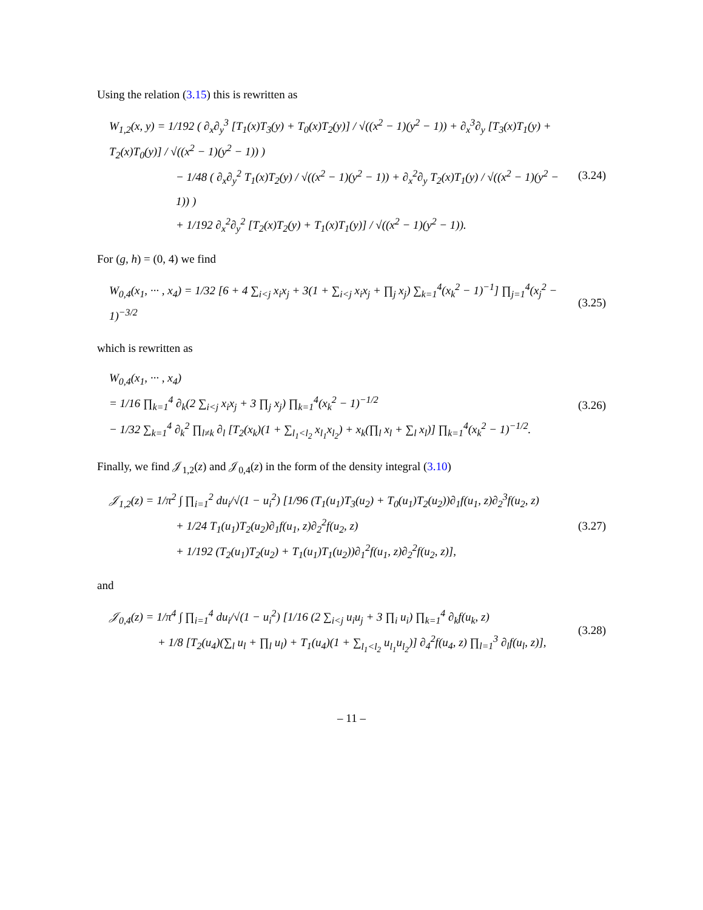Using the relation (3.15) this is rewritten as
W<sub>1,2</sub>(x, y) = 1/192 ( ∂<sub>x</sub>∂<sub>y</sub><sup>3</sup> [T<sub>1</sub>(x)T<sub>3</sub>(y) + T<sub>0</sub>(x)T<sub>2</sub>(y)] / √((x<sup>2</sup> − 1)(y<sup>2</sup> − 1)) + ∂<sub>x</sub><sup>3</sup>∂<sub>y</sub> [T<sub>3</sub>(x)T<sub>1</sub>(y) + T<sub>2</sub>(x)T<sub>0</sub>(y)] / √((x<sup>2</sup> − 1)(y<sup>2</sup> − 1)) )
− 1/48 ( ∂<sub>x</sub>∂<sub>y</sub><sup>2</sup> T<sub>1</sub>(x)T<sub>2</sub>(y) / √((x<sup>2</sup> − 1)(y<sup>2</sup> − 1)) + ∂<sub>x</sub><sup>2</sup>∂<sub>y</sub> T<sub>2</sub>(x)T<sub>1</sub>(y) / √((x<sup>2</sup> − 1)(y<sup>2</sup> − 1)) )
+ 1/192 ∂<sub>x</sub><sup>2</sup>∂<sub>y</sub><sup>2</sup> [T<sub>2</sub>(x)T<sub>2</sub>(y) + T<sub>1</sub>(x)T<sub>1</sub>(y)] / √((x<sup>2</sup> − 1)(y<sup>2</sup> − 1)).
(3.24)
For (g, h) = (0, 4) we find
W<sub>0,4</sub>(x<sub>1</sub>, ··· , x<sub>4</sub>) = 1/32 [6 + 4 ∑<sub>i<j</sub> x<sub>i</sub>x<sub>j</sub> + 3(1 + ∑<sub>i<j</sub> x<sub>i</sub>x<sub>j</sub> + ∏<sub>j</sub> x<sub>j</sub>) ∑<sub>k=1</sub><sup>4</sup>(x<sub>k</sub><sup>2</sup> − 1)<sup>−1</sup>] ∏<sub>j=1</sub><sup>4</sup>(x<sub>j</sub><sup>2</sup> − 1)<sup>−3/2</sup>
(3.25)
which is rewritten as
W<sub>0,4</sub>(x<sub>1</sub>, ··· , x<sub>4</sub>)
= 1/16 ∏<sub>k=1</sub><sup>4</sup> ∂<sub>k</sub>(2 ∑<sub>i<j</sub> x<sub>i</sub>x<sub>j</sub> + 3 ∏<sub>j</sub> x<sub>j</sub>) ∏<sub>k=1</sub><sup>4</sup>(x<sub>k</sub><sup>2</sup> − 1)<sup>−1/2</sup>
− 1/32 ∑<sub>k=1</sub><sup>4</sup> ∂<sub>k</sub><sup>2</sup> ∏<sub>l≠k</sub> ∂<sub>l</sub> [T<sub>2</sub>(x<sub>k</sub>)(1 + ∑<sub>l<sub>1</sub><l<sub>2</sub></sub> x<sub>l<sub>1</sub></sub>x<sub>l<sub>2</sub></sub>) + x<sub>k</sub>(∏<sub>l</sub> x<sub>l</sub> + ∑<sub>l</sub> x<sub>l</sub>)] ∏<sub>k=1</sub><sup>4</sup>(x<sub>k</sub><sup>2</sup> − 1)<sup>−1/2</sup>.
(3.26)
Finally, we find 𝒥<sub>1,2</sub>(z) and 𝒥<sub>0,4</sub>(z) in the form of the density integral (3.10)
𝒥<sub>1,2</sub>(z) = 1/π<sup>2</sup> ∫ ∏<sub>i=1</sub><sup>2</sup> du<sub>i</sub>/√(1 − u<sub>i</sub><sup>2</sup>) [1/96 (T<sub>1</sub>(u<sub>1</sub>)T<sub>3</sub>(u<sub>2</sub>) + T<sub>0</sub>(u<sub>1</sub>)T<sub>2</sub>(u<sub>2</sub>))∂<sub>1</sub>f(u<sub>1</sub>, z)∂<sub>2</sub><sup>3</sup>f(u<sub>2</sub>, z)
+ 1/24 T<sub>1</sub>(u<sub>1</sub>)T<sub>2</sub>(u<sub>2</sub>)∂<sub>1</sub>f(u<sub>1</sub>, z)∂<sub>2</sub><sup>2</sup>f(u<sub>2</sub>, z)
+ 1/192 (T<sub>2</sub>(u<sub>1</sub>)T<sub>2</sub>(u<sub>2</sub>) + T<sub>1</sub>(u<sub>1</sub>)T<sub>1</sub>(u<sub>2</sub>))∂<sub>1</sub><sup>2</sup>f(u<sub>1</sub>, z)∂<sub>2</sub><sup>2</sup>f(u<sub>2</sub>, z)],
(3.27)
and
𝒥<sub>0,4</sub>(z) = 1/π<sup>4</sup> ∫ ∏<sub>i=1</sub><sup>4</sup> du<sub>i</sub>/√(1 − u<sub>i</sub><sup>2</sup>) [1/16 (2 ∑<sub>i<j</sub> u<sub>i</sub>u<sub>j</sub> + 3 ∏<sub>i</sub> u<sub>i</sub>) ∏<sub>k=1</sub><sup>4</sup> ∂<sub>k</sub>f(u<sub>k</sub>, z)
+ 1/8 [T<sub>2</sub>(u<sub>4</sub>)(∑<sub>l</sub> u<sub>l</sub> + ∏<sub>l</sub> u<sub>l</sub>) + T<sub>1</sub>(u<sub>4</sub>)(1 + ∑<sub>l<sub>1</sub><l<sub>2</sub></sub> u<sub>l<sub>1</sub></sub>u<sub>l<sub>2</sub></sub>)] ∂<sub>4</sub><sup>2</sup>f(u<sub>4</sub>, z) ∏<sub>l=1</sub><sup>3</sup> ∂<sub>l</sub>f(u<sub>l</sub>, z)],
(3.28)
– 11 –